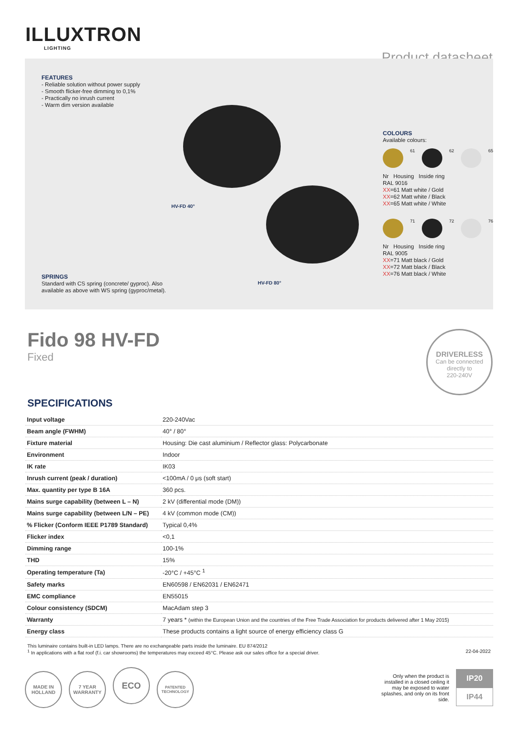ILLUXTRON
LIGHTING
Product datasheet
FEATURES
- Reliable solution without power supply
- Smooth flicker-free dimming to 0,1%
- Practically no inrush current
- Warm dim version available
SPRINGS
Standard with CS spring (concrete/ gyproc). Also available as above with WS spring (gyproc/metal).
HV-FD 40°
HV-FD 80°
COLOURS
Available colours:
61 62 65
Nr Housing Inside ring
RAL 9016
XX=61 Matt white / Gold
XX=62 Matt white / Black
XX=65 Matt white / White
71 72 76
Nr Housing Inside ring
RAL 9005
XX=71 Matt black / Gold
XX=72 Matt black / Black
XX=76 Matt black / White
Fido 98 HV-FD
Fixed
DRIVERLESS
Can be connected
directly to
220-240V
SPECIFICATIONS
| Input voltage | 220-240Vac |
| Beam angle (FWHM) | 40° / 80° |
| Fixture material | Housing: Die cast aluminium / Reflector glass: Polycarbonate |
| Environment | Indoor |
| IK rate | IK03 |
| Inrush current (peak / duration) | <100mA / 0 μs (soft start) |
| Max. quantity per type B 16A | 360 pcs. |
| Mains surge capability (between L – N) | 2 kV (differential mode (DM)) |
| Mains surge capability (between L/N – PE) | 4 kV (common mode (CM)) |
| % Flicker (Conform IEEE P1789 Standard) | Typical 0,4% |
| Flicker index | <0,1 |
| Dimming range | 100-1% |
| THD | 15% |
| Operating temperature (Ta) | -20°C / +45°C <sup>1</sup> |
| Safety marks | EN60598 / EN62031 / EN62471 |
| EMC compliance | EN55015 |
| Colour consistency (SDCM) | MacAdam step 3 |
| Warranty | 7 years * (within the European Union and the countries of the Free Trade Association for products delivered after 1 May 2015) |
| Energy class | These products contains a light source of energy efficiency class G |
This luminaire contains built-in LED lamps. There are no exchangeable parts inside the luminaire. EU 874/2012
<sup>1</sup> In applications with a flat roof (f.i. car showrooms) the temperatures may exceed 45°C. Please ask our sales office for a special driver. 22-04-2022
MADE IN
HOLLAND 7 YEAR
WARRANTY ECO PATENTED
TECHNOLOGY
Only when the product is installed in a closed ceiling it may be exposed to water splashes, and only on its front side.
IP20
IP44